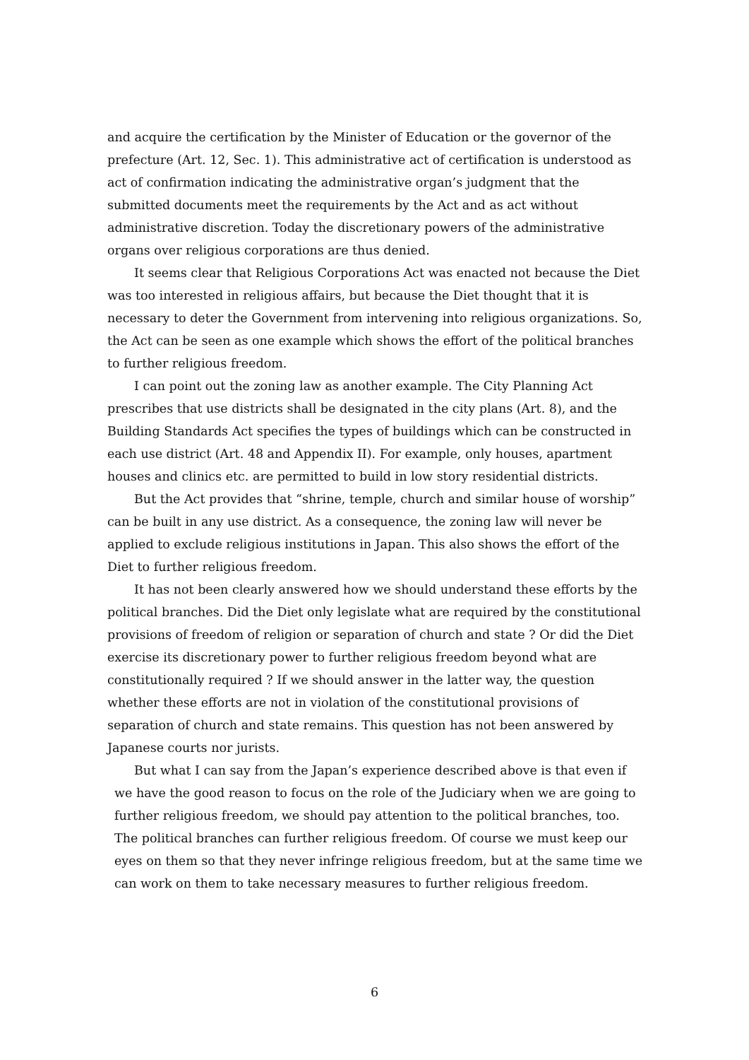and acquire the certification by the Minister of Education or the governor of the prefecture (Art. 12, Sec. 1). This administrative act of certification is understood as act of confirmation indicating the administrative organ’s judgment that the submitted documents meet the requirements by the Act and as act without administrative discretion. Today the discretionary powers of the administrative organs over religious corporations are thus denied.
It seems clear that Religious Corporations Act was enacted not because the Diet was too interested in religious affairs, but because the Diet thought that it is necessary to deter the Government from intervening into religious organizations. So, the Act can be seen as one example which shows the effort of the political branches to further religious freedom.
I can point out the zoning law as another example. The City Planning Act prescribes that use districts shall be designated in the city plans (Art. 8), and the Building Standards Act specifies the types of buildings which can be constructed in each use district (Art. 48 and Appendix II). For example, only houses, apartment houses and clinics etc. are permitted to build in low story residential districts.
But the Act provides that “shrine, temple, church and similar house of worship” can be built in any use district. As a consequence, the zoning law will never be applied to exclude religious institutions in Japan. This also shows the effort of the Diet to further religious freedom.
It has not been clearly answered how we should understand these efforts by the political branches. Did the Diet only legislate what are required by the constitutional provisions of freedom of religion or separation of church and state ? Or did the Diet exercise its discretionary power to further religious freedom beyond what are constitutionally required ? If we should answer in the latter way, the question whether these efforts are not in violation of the constitutional provisions of separation of church and state remains. This question has not been answered by Japanese courts nor jurists.
But what I can say from the Japan’s experience described above is that even if we have the good reason to focus on the role of the Judiciary when we are going to further religious freedom, we should pay attention to the political branches, too. The political branches can further religious freedom. Of course we must keep our eyes on them so that they never infringe religious freedom, but at the same time we can work on them to take necessary measures to further religious freedom.
6